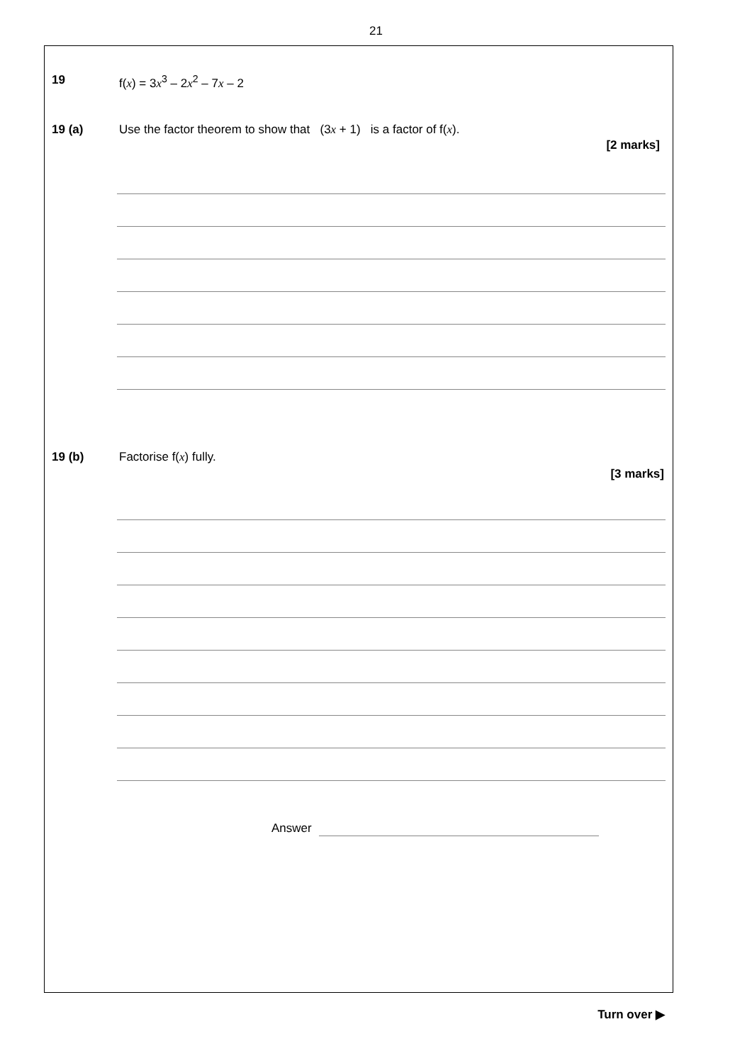21
19 f(x) = 3x<sup>3</sup> – 2x<sup>2</sup> – 7x – 2
19 (a) Use the factor theorem to show that (3x + 1) is a factor of f(x).
[2 marks]
19 (b) Factorise f(x) fully.
[3 marks]
Answer
Turn over ▶